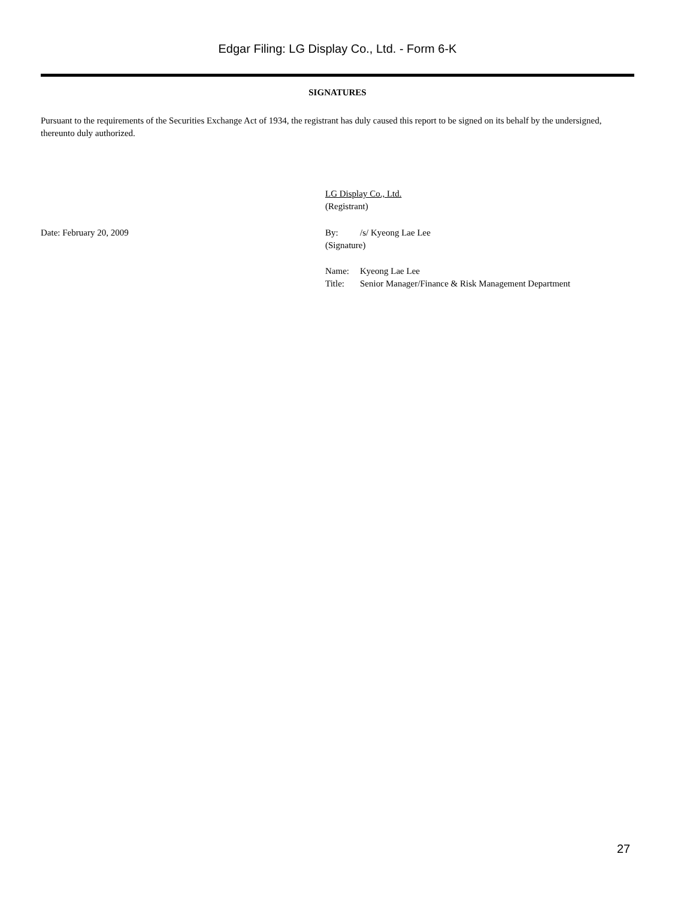Edgar Filing: LG Display Co., Ltd. - Form 6-K
SIGNATURES
Pursuant to the requirements of the Securities Exchange Act of 1934, the registrant has duly caused this report to be signed on its behalf by the undersigned, thereunto duly authorized.
| | LG Display Co., Ltd. (Registrant) | |
| Date: February 20, 2009 | By: | /s/ Kyeong Lae Lee |
| | (Signature) | |
| | Name: | Kyeong Lae Lee |
| | Title: | Senior Manager/Finance & Risk Management Department |
27